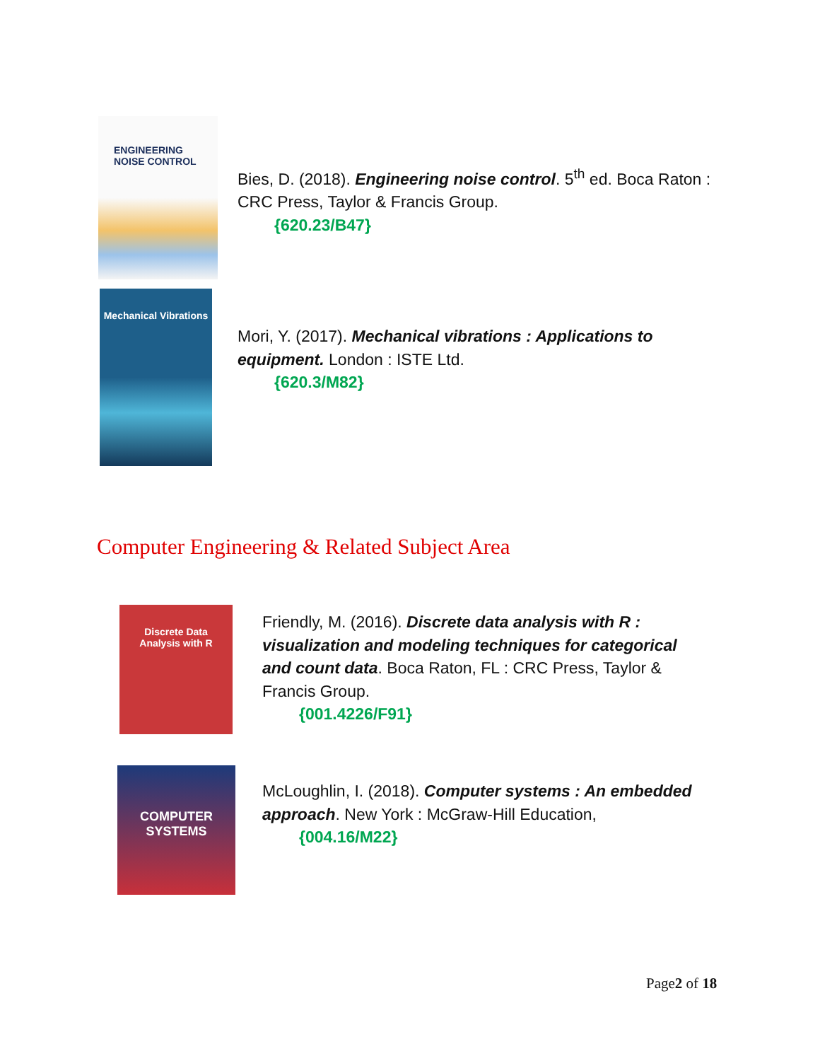ENGINEERING
NOISE CONTROL
Bies, D. (2018). Engineering noise control. 5<sup>th</sup> ed. Boca Raton :
CRC Press, Taylor & Francis Group.
{620.23/B47}
Mechanical Vibrations
Mori, Y. (2017). Mechanical vibrations : Applications to
equipment. London : ISTE Ltd.
{620.3/M82}
Computer Engineering & Related Subject Area
Discrete Data
Analysis with R
Friendly, M. (2016). Discrete data analysis with R :
visualization and modeling techniques for categorical
and count data. Boca Raton, FL : CRC Press, Taylor &
Francis Group.
{001.4226/F91}
COMPUTER
SYSTEMS
McLoughlin, I. (2018). Computer systems : An embedded
approach. New York : McGraw-Hill Education,
{004.16/M22}
Page2 of 18